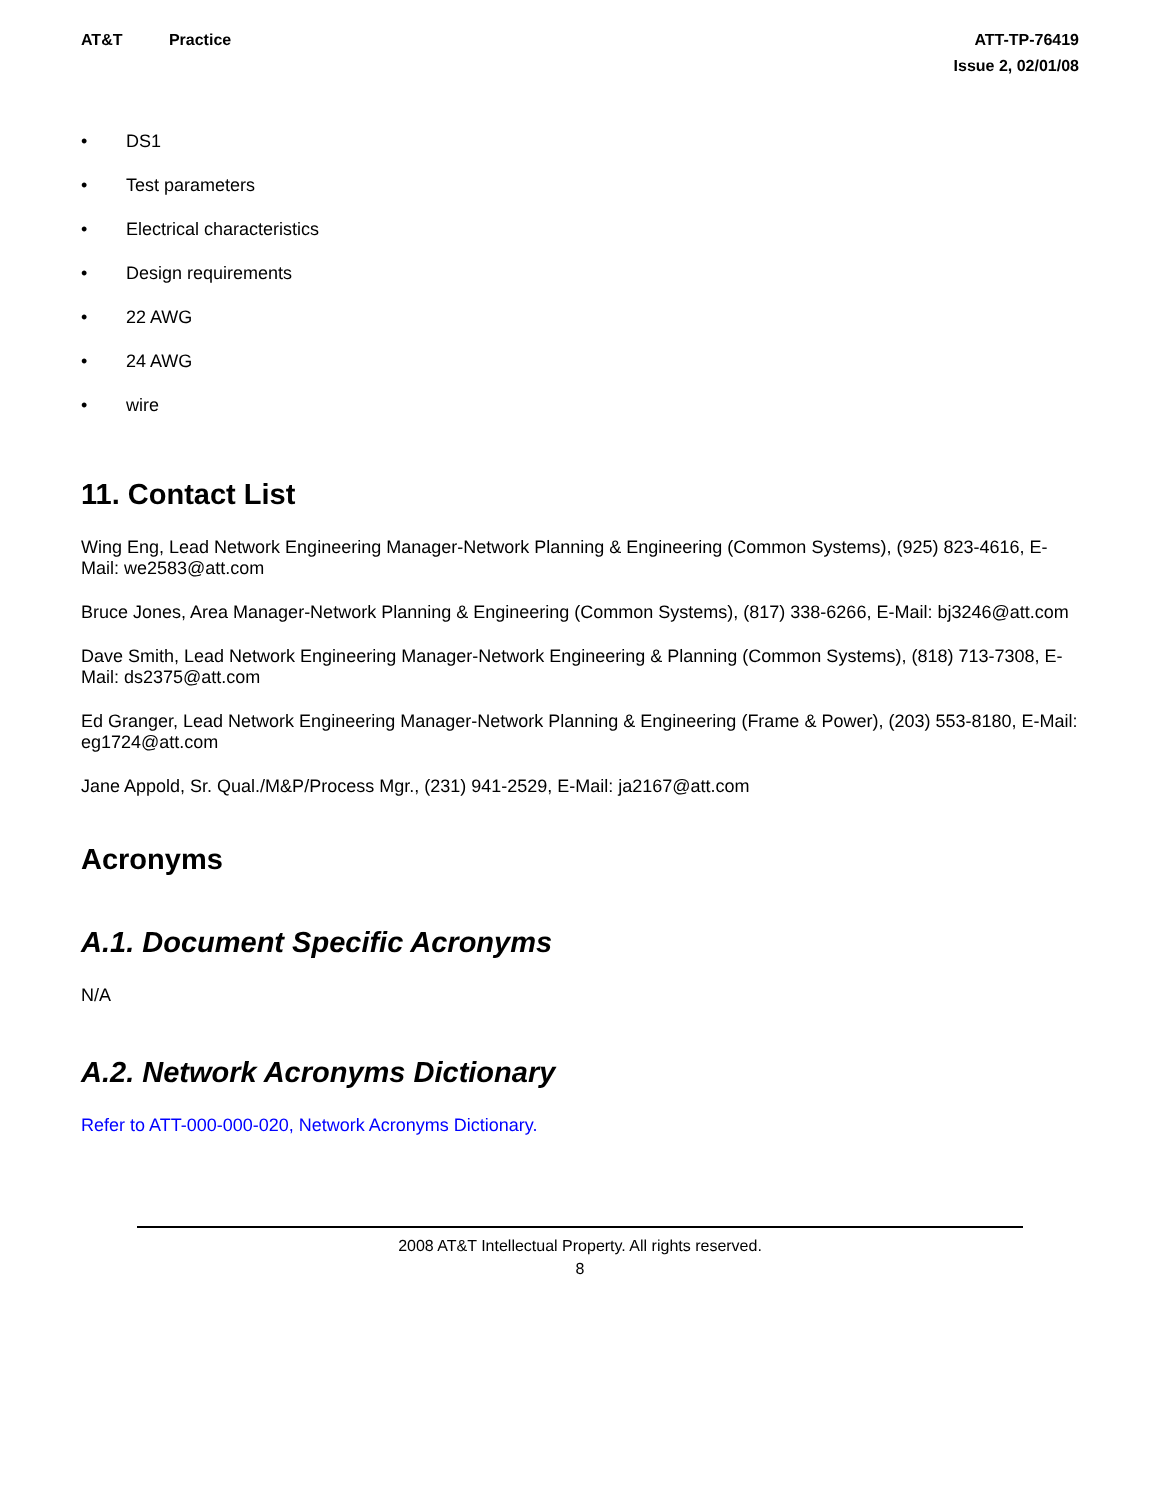AT&T Practice ATT-TP-76419
Issue 2, 02/01/08
• DS1
• Test parameters
• Electrical characteristics
• Design requirements
• 22 AWG
• 24 AWG
• wire
11. Contact List
Wing Eng, Lead Network Engineering Manager-Network Planning & Engineering (Common Systems), (925) 823-4616, E-Mail: we2583@att.com
Bruce Jones, Area Manager-Network Planning & Engineering (Common Systems), (817) 338-6266, E-Mail: bj3246@att.com
Dave Smith, Lead Network Engineering Manager-Network Engineering & Planning (Common Systems), (818) 713-7308, E-Mail: ds2375@att.com
Ed Granger, Lead Network Engineering Manager-Network Planning & Engineering (Frame & Power), (203) 553-8180, E-Mail: eg1724@att.com
Jane Appold, Sr. Qual./M&P/Process Mgr., (231) 941-2529, E-Mail: ja2167@att.com
Acronyms
A.1. Document Specific Acronyms
N/A
A.2. Network Acronyms Dictionary
Refer to ATT-000-000-020, Network Acronyms Dictionary.
2008 AT&T Intellectual Property. All rights reserved.
8